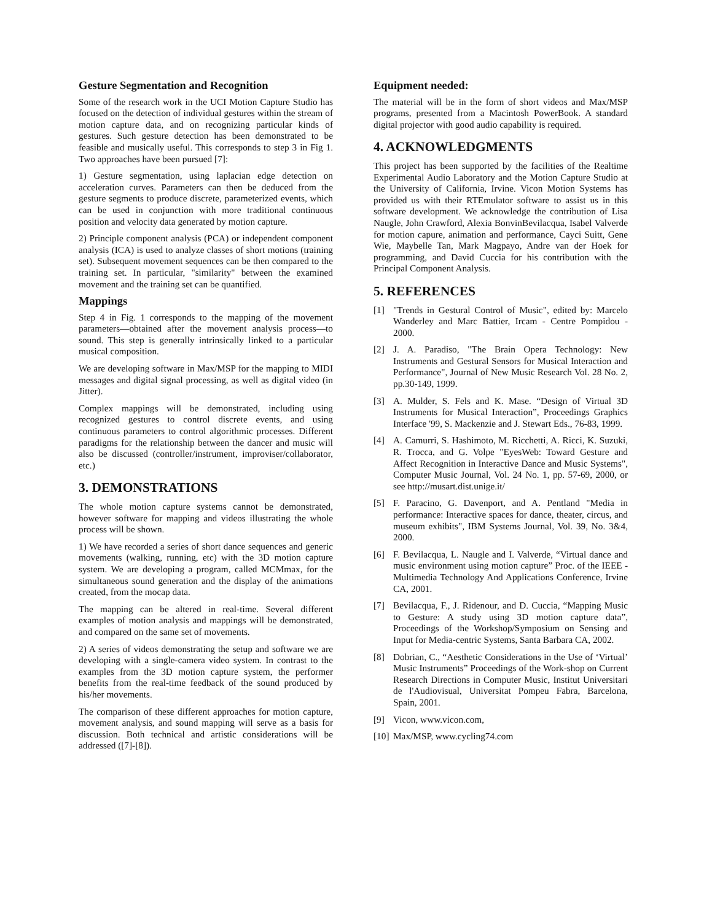Gesture Segmentation and Recognition
Some of the research work in the UCI Motion Capture Studio has focused on the detection of individual gestures within the stream of motion capture data, and on recognizing particular kinds of gestures. Such gesture detection has been demonstrated to be feasible and musically useful. This corresponds to step 3 in Fig 1. Two approaches have been pursued [7]:
1) Gesture segmentation, using laplacian edge detection on acceleration curves. Parameters can then be deduced from the gesture segments to produce discrete, parameterized events, which can be used in conjunction with more traditional continuous position and velocity data generated by motion capture.
2) Principle component analysis (PCA) or independent component analysis (ICA) is used to analyze classes of short motions (training set). Subsequent movement sequences can be then compared to the training set. In particular, "similarity" between the examined movement and the training set can be quantified.
Mappings
Step 4 in Fig. 1 corresponds to the mapping of the movement parameters—obtained after the movement analysis process—to sound. This step is generally intrinsically linked to a particular musical composition.
We are developing software in Max/MSP for the mapping to MIDI messages and digital signal processing, as well as digital video (in Jitter).
Complex mappings will be demonstrated, including using recognized gestures to control discrete events, and using continuous parameters to control algorithmic processes. Different paradigms for the relationship between the dancer and music will also be discussed (controller/instrument, improviser/collaborator, etc.)
3. DEMONSTRATIONS
The whole motion capture systems cannot be demonstrated, however software for mapping and videos illustrating the whole process will be shown.
1) We have recorded a series of short dance sequences and generic movements (walking, running, etc) with the 3D motion capture system. We are developing a program, called MCMmax, for the simultaneous sound generation and the display of the animations created, from the mocap data.
The mapping can be altered in real-time. Several different examples of motion analysis and mappings will be demonstrated, and compared on the same set of movements.
2) A series of videos demonstrating the setup and software we are developing with a single-camera video system. In contrast to the examples from the 3D motion capture system, the performer benefits from the real-time feedback of the sound produced by his/her movements.
The comparison of these different approaches for motion capture, movement analysis, and sound mapping will serve as a basis for discussion. Both technical and artistic considerations will be addressed ([7]-[8]).
Equipment needed:
The material will be in the form of short videos and Max/MSP programs, presented from a Macintosh PowerBook. A standard digital projector with good audio capability is required.
4. ACKNOWLEDGMENTS
This project has been supported by the facilities of the Realtime Experimental Audio Laboratory and the Motion Capture Studio at the University of California, Irvine. Vicon Motion Systems has provided us with their RTEmulator software to assist us in this software development. We acknowledge the contribution of Lisa Naugle, John Crawford, Alexia BonvinBevilacqua, Isabel Valverde for motion capure, animation and performance, Cayci Suitt, Gene Wie, Maybelle Tan, Mark Magpayo, Andre van der Hoek for programming, and David Cuccia for his contribution with the Principal Component Analysis.
5. REFERENCES
[1] "Trends in Gestural Control of Music", edited by: Marcelo Wanderley and Marc Battier, Ircam - Centre Pompidou - 2000.
[2] J. A. Paradiso, "The Brain Opera Technology: New Instruments and Gestural Sensors for Musical Interaction and Performance", Journal of New Music Research Vol. 28 No. 2, pp.30-149, 1999.
[3] A. Mulder, S. Fels and K. Mase. “Design of Virtual 3D Instruments for Musical Interaction”, Proceedings Graphics Interface '99, S. Mackenzie and J. Stewart Eds., 76-83, 1999.
[4] A. Camurri, S. Hashimoto, M. Ricchetti, A. Ricci, K. Suzuki, R. Trocca, and G. Volpe "EyesWeb: Toward Gesture and Affect Recognition in Interactive Dance and Music Systems", Computer Music Journal, Vol. 24 No. 1, pp. 57-69, 2000, or see http://musart.dist.unige.it/
[5] F. Paracino, G. Davenport, and A. Pentland "Media in performance: Interactive spaces for dance, theater, circus, and museum exhibits", IBM Systems Journal, Vol. 39, No. 3&4, 2000.
[6] F. Bevilacqua, L. Naugle and I. Valverde, “Virtual dance and music environment using motion capture” Proc. of the IEEE - Multimedia Technology And Applications Conference, Irvine CA, 2001.
[7] Bevilacqua, F., J. Ridenour, and D. Cuccia, “Mapping Music to Gesture: A study using 3D motion capture data”, Proceedings of the Workshop/Symposium on Sensing and Input for Media-centric Systems, Santa Barbara CA, 2002.
[8] Dobrian, C., “Aesthetic Considerations in the Use of ‘Virtual’ Music Instruments” Proceedings of the Work-shop on Current Research Directions in Computer Music, Institut Universitari de l'Audiovisual, Universitat Pompeu Fabra, Barcelona, Spain, 2001.
[9] Vicon, www.vicon.com,
[10] Max/MSP, www.cycling74.com